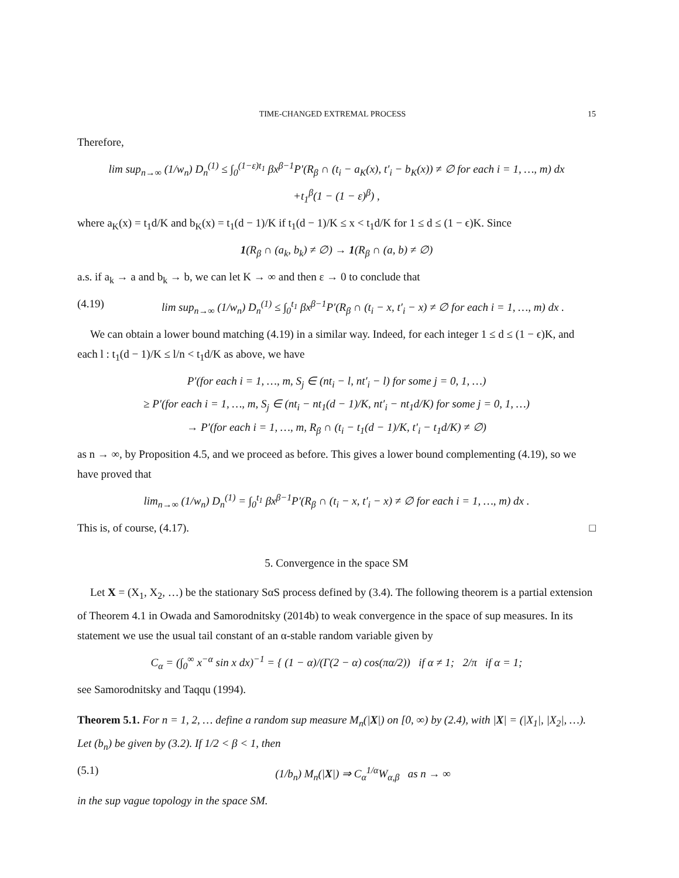TIME-CHANGED EXTREMAL PROCESS 15
Therefore,
lim sup<sub>n→∞</sub> (1/w<sub>n</sub>) D<sub>n</sub><sup>(1)</sup> ≤ ∫<sub>0</sub><sup>(1−ε)t<sub>1</sub></sup> βx<sup>β−1</sup>P′(R<sub>β</sub> ∩ (t<sub>i</sub> − a<sub>K</sub>(x), t′<sub>i</sub> − b<sub>K</sub>(x)) ≠ ∅ for each i = 1, …, m) dx
+t<sub>1</sub><sup>β</sup>(1 − (1 − ε)<sup>β</sup>) ,
where a<sub>K</sub>(x) = t<sub>1</sub>d/K and b<sub>K</sub>(x) = t<sub>1</sub>(d − 1)/K if t<sub>1</sub>(d − 1)/K ≤ x < t<sub>1</sub>d/K for 1 ≤ d ≤ (1 − ϵ)K. Since
1(R<sub>β</sub> ∩ (a<sub>k</sub>, b<sub>k</sub>) ≠ ∅) → 1(R<sub>β</sub> ∩ (a, b) ≠ ∅)
a.s. if a<sub>k</sub> → a and b<sub>k</sub> → b, we can let K → ∞ and then ε → 0 to conclude that
(4.19) lim sup<sub>n→∞</sub> (1/w<sub>n</sub>) D<sub>n</sub><sup>(1)</sup> ≤ ∫<sub>0</sub><sup>t<sub>1</sub></sup> βx<sup>β−1</sup>P′(R<sub>β</sub> ∩ (t<sub>i</sub> − x, t′<sub>i</sub> − x) ≠ ∅ for each i = 1, …, m) dx .
We can obtain a lower bound matching (4.19) in a similar way. Indeed, for each integer 1 ≤ d ≤ (1 − ϵ)K, and each l : t<sub>1</sub>(d − 1)/K ≤ l/n < t<sub>1</sub>d/K as above, we have
P′(for each i = 1, …, m, S<sub>j</sub> ∈ (nt<sub>i</sub> − l, nt′<sub>i</sub> − l) for some j = 0, 1, …)
≥ P′(for each i = 1, …, m, S<sub>j</sub> ∈ (nt<sub>i</sub> − nt<sub>1</sub>(d − 1)/K, nt′<sub>i</sub> − nt<sub>1</sub>d/K) for some j = 0, 1, …)
→ P′(for each i = 1, …, m, R<sub>β</sub> ∩ (t<sub>i</sub> − t<sub>1</sub>(d − 1)/K, t′<sub>i</sub> − t<sub>1</sub>d/K) ≠ ∅)
as n → ∞, by Proposition 4.5, and we proceed as before. This gives a lower bound complementing (4.19), so we have proved that
lim<sub>n→∞</sub> (1/w<sub>n</sub>) D<sub>n</sub><sup>(1)</sup> = ∫<sub>0</sub><sup>t<sub>1</sub></sup> βx<sup>β−1</sup>P′(R<sub>β</sub> ∩ (t<sub>i</sub> − x, t′<sub>i</sub> − x) ≠ ∅ for each i = 1, …, m) dx .
This is, of course, (4.17). □
5. Convergence in the space SM
Let X = (X<sub>1</sub>, X<sub>2</sub>, …) be the stationary SαS process defined by (3.4). The following theorem is a partial extension of Theorem 4.1 in Owada and Samorodnitsky (2014b) to weak convergence in the space of sup measures. In its statement we use the usual tail constant of an α-stable random variable given by
C<sub>α</sub> = (∫<sub>0</sub><sup>∞</sup> x<sup>−α</sup> sin x dx)<sup>−1</sup> = { (1 − α)/(Γ(2 − α) cos(πα/2)) if α ≠ 1; 2/π if α = 1;
see Samorodnitsky and Taqqu (1994).
Theorem 5.1. For n = 1, 2, … define a random sup measure M<sub>n</sub>(|X|) on [0, ∞) by (2.4), with |X| = (|X<sub>1</sub>|, |X<sub>2</sub>|, …). Let (b<sub>n</sub>) be given by (3.2). If 1/2 < β < 1, then
(5.1) (1/b<sub>n</sub>) M<sub>n</sub>(|X|) ⇒ C<sub>α</sub><sup>1/α</sup>W<sub>α,β</sub> as n → ∞
in the sup vague topology in the space SM.